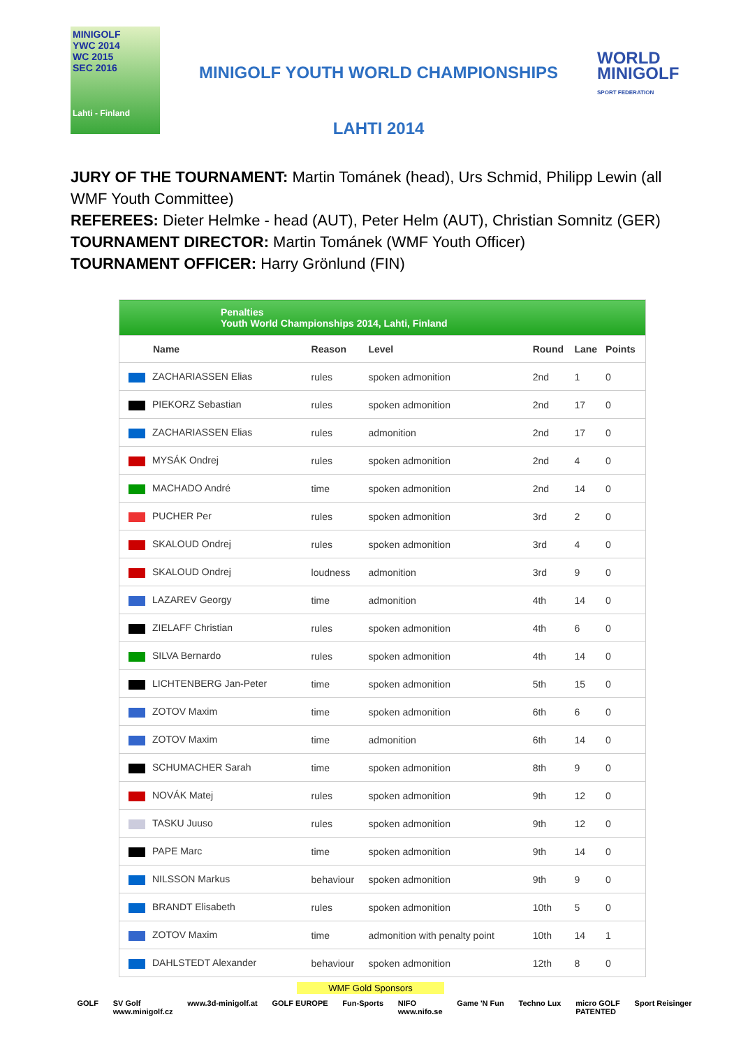MINIGOLF
YWC 2014
WC 2015
SEC 2016
Lahti - Finland
MINIGOLF YOUTH WORLD CHAMPIONSHIPS
LAHTI 2014
WORLD
MINIGOLF
SPORT FEDERATION
JURY OF THE TOURNAMENT: Martin Tománek (head), Urs Schmid, Philipp Lewin (all WMF Youth Committee)
REFEREES: Dieter Helmke - head (AUT), Peter Helm (AUT), Christian Somnitz (GER)
TOURNAMENT DIRECTOR: Martin Tománek (WMF Youth Officer)
TOURNAMENT OFFICER: Harry Grönlund (FIN)
| Penalties Youth World Championships 2014, Lahti, Finland | | | | | |
| Name | Reason | Level | Round | Lane | Points |
| ZACHARIASSEN Elias | rules | spoken admonition | 2nd | 1 | 0 |
| PIEKORZ Sebastian | rules | spoken admonition | 2nd | 17 | 0 |
| ZACHARIASSEN Elias | rules | admonition | 2nd | 17 | 0 |
| MYSÁK Ondrej | rules | spoken admonition | 2nd | 4 | 0 |
| MACHADO André | time | spoken admonition | 2nd | 14 | 0 |
| PUCHER Per | rules | spoken admonition | 3rd | 2 | 0 |
| SKALOUD Ondrej | rules | spoken admonition | 3rd | 4 | 0 |
| SKALOUD Ondrej | loudness | admonition | 3rd | 9 | 0 |
| LAZAREV Georgy | time | admonition | 4th | 14 | 0 |
| ZIELAFF Christian | rules | spoken admonition | 4th | 6 | 0 |
| SILVA Bernardo | rules | spoken admonition | 4th | 14 | 0 |
| LICHTENBERG Jan-Peter | time | spoken admonition | 5th | 15 | 0 |
| ZOTOV Maxim | time | spoken admonition | 6th | 6 | 0 |
| ZOTOV Maxim | time | admonition | 6th | 14 | 0 |
| SCHUMACHER Sarah | time | spoken admonition | 8th | 9 | 0 |
| NOVÁK Matej | rules | spoken admonition | 9th | 12 | 0 |
| TASKU Juuso | rules | spoken admonition | 9th | 12 | 0 |
| PAPE Marc | time | spoken admonition | 9th | 14 | 0 |
| NILSSON Markus | behaviour | spoken admonition | 9th | 9 | 0 |
| BRANDT Elisabeth | rules | spoken admonition | 10th | 5 | 0 |
| ZOTOV Maxim | time | admonition with penalty point | 10th | 14 | 1 |
| DAHLSTEDT Alexander | behaviour | spoken admonition | 12th | 8 | 0 |
WMF Gold Sponsors
GOLF SV Golf
www.minigolf.cz www.3d-minigolf.at GOLF EUROPE Fun-Sports NIFO
www.nifo.se Game 'N Fun Techno Lux micro GOLF
PATENTED Sport Reisinger